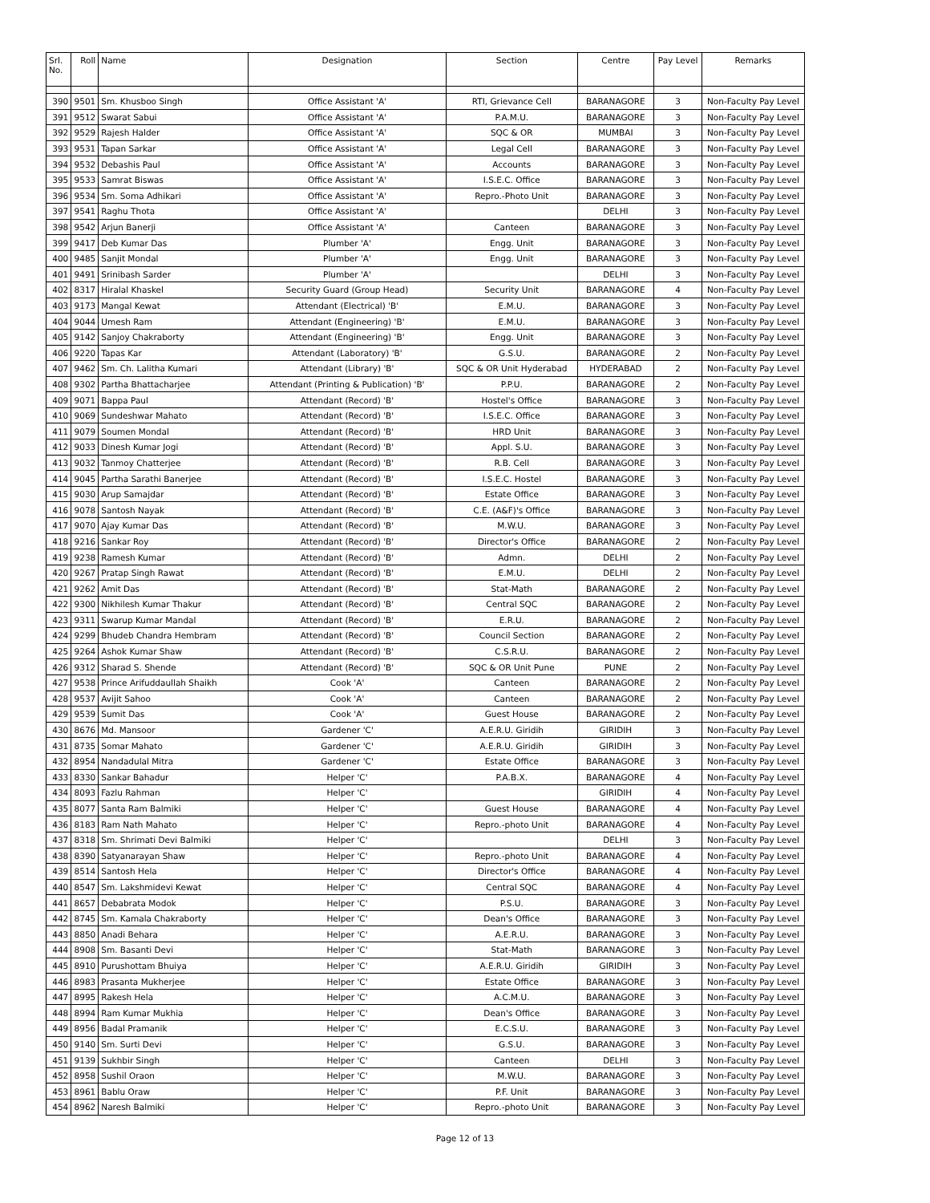| Srl. No. | Roll | Name | Designation | Section | Centre | Pay Level | Remarks |
| --- | --- | --- | --- | --- | --- | --- | --- |
| 390 | 9501 | Sm. Khusboo Singh | Office Assistant 'A' | RTI, Grievance Cell | BARANAGORE | 3 | Non-Faculty Pay Level |
| 391 | 9512 | Swarat Sabui | Office Assistant 'A' | P.A.M.U. | BARANAGORE | 3 | Non-Faculty Pay Level |
| 392 | 9529 | Rajesh Halder | Office Assistant 'A' | SQC & OR | MUMBAI | 3 | Non-Faculty Pay Level |
| 393 | 9531 | Tapan Sarkar | Office Assistant 'A' | Legal Cell | BARANAGORE | 3 | Non-Faculty Pay Level |
| 394 | 9532 | Debashis Paul | Office Assistant 'A' | Accounts | BARANAGORE | 3 | Non-Faculty Pay Level |
| 395 | 9533 | Samrat Biswas | Office Assistant 'A' | I.S.E.C. Office | BARANAGORE | 3 | Non-Faculty Pay Level |
| 396 | 9534 | Sm. Soma Adhikari | Office Assistant 'A' | Repro.-Photo Unit | BARANAGORE | 3 | Non-Faculty Pay Level |
| 397 | 9541 | Raghu Thota | Office Assistant 'A' | | DELHI | 3 | Non-Faculty Pay Level |
| 398 | 9542 | Arjun Banerji | Office Assistant 'A' | Canteen | BARANAGORE | 3 | Non-Faculty Pay Level |
| 399 | 9417 | Deb Kumar Das | Plumber 'A' | Engg. Unit | BARANAGORE | 3 | Non-Faculty Pay Level |
| 400 | 9485 | Sanjit Mondal | Plumber 'A' | Engg. Unit | BARANAGORE | 3 | Non-Faculty Pay Level |
| 401 | 9491 | Srinibash Sarder | Plumber 'A' | | DELHI | 3 | Non-Faculty Pay Level |
| 402 | 8317 | Hiralal Khaskel | Security Guard (Group Head) | Security Unit | BARANAGORE | 4 | Non-Faculty Pay Level |
| 403 | 9173 | Mangal Kewat | Attendant (Electrical) 'B' | E.M.U. | BARANAGORE | 3 | Non-Faculty Pay Level |
| 404 | 9044 | Umesh Ram | Attendant (Engineering) 'B' | E.M.U. | BARANAGORE | 3 | Non-Faculty Pay Level |
| 405 | 9142 | Sanjoy Chakraborty | Attendant (Engineering) 'B' | Engg. Unit | BARANAGORE | 3 | Non-Faculty Pay Level |
| 406 | 9220 | Tapas Kar | Attendant (Laboratory) 'B' | G.S.U. | BARANAGORE | 2 | Non-Faculty Pay Level |
| 407 | 9462 | Sm. Ch. Lalitha Kumari | Attendant (Library) 'B' | SQC & OR Unit Hyderabad | HYDERABAD | 2 | Non-Faculty Pay Level |
| 408 | 9302 | Partha Bhattacharjee | Attendant (Printing & Publication) 'B' | P.P.U. | BARANAGORE | 2 | Non-Faculty Pay Level |
| 409 | 9071 | Bappa Paul | Attendant (Record) 'B' | Hostel's Office | BARANAGORE | 3 | Non-Faculty Pay Level |
| 410 | 9069 | Sundeshwar Mahato | Attendant (Record) 'B' | I.S.E.C. Office | BARANAGORE | 3 | Non-Faculty Pay Level |
| 411 | 9079 | Soumen Mondal | Attendant (Record) 'B' | HRD Unit | BARANAGORE | 3 | Non-Faculty Pay Level |
| 412 | 9033 | Dinesh Kumar Jogi | Attendant (Record) 'B' | Appl. S.U. | BARANAGORE | 3 | Non-Faculty Pay Level |
| 413 | 9032 | Tanmoy Chatterjee | Attendant (Record) 'B' | R.B. Cell | BARANAGORE | 3 | Non-Faculty Pay Level |
| 414 | 9045 | Partha Sarathi Banerjee | Attendant (Record) 'B' | I.S.E.C. Hostel | BARANAGORE | 3 | Non-Faculty Pay Level |
| 415 | 9030 | Arup Samajdar | Attendant (Record) 'B' | Estate Office | BARANAGORE | 3 | Non-Faculty Pay Level |
| 416 | 9078 | Santosh Nayak | Attendant (Record) 'B' | C.E. (A&F)'s Office | BARANAGORE | 3 | Non-Faculty Pay Level |
| 417 | 9070 | Ajay Kumar Das | Attendant (Record) 'B' | M.W.U. | BARANAGORE | 3 | Non-Faculty Pay Level |
| 418 | 9216 | Sankar Roy | Attendant (Record) 'B' | Director's Office | BARANAGORE | 2 | Non-Faculty Pay Level |
| 419 | 9238 | Ramesh Kumar | Attendant (Record) 'B' | Admn. | DELHI | 2 | Non-Faculty Pay Level |
| 420 | 9267 | Pratap Singh Rawat | Attendant (Record) 'B' | E.M.U. | DELHI | 2 | Non-Faculty Pay Level |
| 421 | 9262 | Amit Das | Attendant (Record) 'B' | Stat-Math | BARANAGORE | 2 | Non-Faculty Pay Level |
| 422 | 9300 | Nikhilesh Kumar Thakur | Attendant (Record) 'B' | Central SQC | BARANAGORE | 2 | Non-Faculty Pay Level |
| 423 | 9311 | Swarup Kumar Mandal | Attendant (Record) 'B' | E.R.U. | BARANAGORE | 2 | Non-Faculty Pay Level |
| 424 | 9299 | Bhudeb Chandra Hembram | Attendant (Record) 'B' | Council Section | BARANAGORE | 2 | Non-Faculty Pay Level |
| 425 | 9264 | Ashok Kumar Shaw | Attendant (Record) 'B' | C.S.R.U. | BARANAGORE | 2 | Non-Faculty Pay Level |
| 426 | 9312 | Sharad S. Shende | Attendant (Record) 'B' | SQC & OR Unit Pune | PUNE | 2 | Non-Faculty Pay Level |
| 427 | 9538 | Prince Arifuddaullah Shaikh | Cook 'A' | Canteen | BARANAGORE | 2 | Non-Faculty Pay Level |
| 428 | 9537 | Avijit Sahoo | Cook 'A' | Canteen | BARANAGORE | 2 | Non-Faculty Pay Level |
| 429 | 9539 | Sumit Das | Cook 'A' | Guest House | BARANAGORE | 2 | Non-Faculty Pay Level |
| 430 | 8676 | Md. Mansoor | Gardener 'C' | A.E.R.U. Giridih | GIRIDIH | 3 | Non-Faculty Pay Level |
| 431 | 8735 | Somar Mahato | Gardener 'C' | A.E.R.U. Giridih | GIRIDIH | 3 | Non-Faculty Pay Level |
| 432 | 8954 | Nandadulal Mitra | Gardener 'C' | Estate Office | BARANAGORE | 3 | Non-Faculty Pay Level |
| 433 | 8330 | Sankar Bahadur | Helper 'C' | P.A.B.X. | BARANAGORE | 4 | Non-Faculty Pay Level |
| 434 | 8093 | Fazlu Rahman | Helper 'C' | | GIRIDIH | 4 | Non-Faculty Pay Level |
| 435 | 8077 | Santa Ram Balmiki | Helper 'C' | Guest House | BARANAGORE | 4 | Non-Faculty Pay Level |
| 436 | 8183 | Ram Nath Mahato | Helper 'C' | Repro.-photo Unit | BARANAGORE | 4 | Non-Faculty Pay Level |
| 437 | 8318 | Sm. Shrimati Devi Balmiki | Helper 'C' | | DELHI | 3 | Non-Faculty Pay Level |
| 438 | 8390 | Satyanarayan Shaw | Helper 'C' | Repro.-photo Unit | BARANAGORE | 4 | Non-Faculty Pay Level |
| 439 | 8514 | Santosh Hela | Helper 'C' | Director's Office | BARANAGORE | 4 | Non-Faculty Pay Level |
| 440 | 8547 | Sm. Lakshmidevi Kewat | Helper 'C' | Central SQC | BARANAGORE | 4 | Non-Faculty Pay Level |
| 441 | 8657 | Debabrata Modok | Helper 'C' | P.S.U. | BARANAGORE | 3 | Non-Faculty Pay Level |
| 442 | 8745 | Sm. Kamala Chakraborty | Helper 'C' | Dean's Office | BARANAGORE | 3 | Non-Faculty Pay Level |
| 443 | 8850 | Anadi Behara | Helper 'C' | A.E.R.U. | BARANAGORE | 3 | Non-Faculty Pay Level |
| 444 | 8908 | Sm. Basanti Devi | Helper 'C' | Stat-Math | BARANAGORE | 3 | Non-Faculty Pay Level |
| 445 | 8910 | Purushottam Bhuiya | Helper 'C' | A.E.R.U. Giridih | GIRIDIH | 3 | Non-Faculty Pay Level |
| 446 | 8983 | Prasanta Mukherjee | Helper 'C' | Estate Office | BARANAGORE | 3 | Non-Faculty Pay Level |
| 447 | 8995 | Rakesh Hela | Helper 'C' | A.C.M.U. | BARANAGORE | 3 | Non-Faculty Pay Level |
| 448 | 8994 | Ram Kumar Mukhia | Helper 'C' | Dean's Office | BARANAGORE | 3 | Non-Faculty Pay Level |
| 449 | 8956 | Badal Pramanik | Helper 'C' | E.C.S.U. | BARANAGORE | 3 | Non-Faculty Pay Level |
| 450 | 9140 | Sm. Surti Devi | Helper 'C' | G.S.U. | BARANAGORE | 3 | Non-Faculty Pay Level |
| 451 | 9139 | Sukhbir Singh | Helper 'C' | Canteen | DELHI | 3 | Non-Faculty Pay Level |
| 452 | 8958 | Sushil Oraon | Helper 'C' | M.W.U. | BARANAGORE | 3 | Non-Faculty Pay Level |
| 453 | 8961 | Bablu Oraw | Helper 'C' | P.F. Unit | BARANAGORE | 3 | Non-Faculty Pay Level |
| 454 | 8962 | Naresh Balmiki | Helper 'C' | Repro.-photo Unit | BARANAGORE | 3 | Non-Faculty Pay Level |
Page 12 of 13